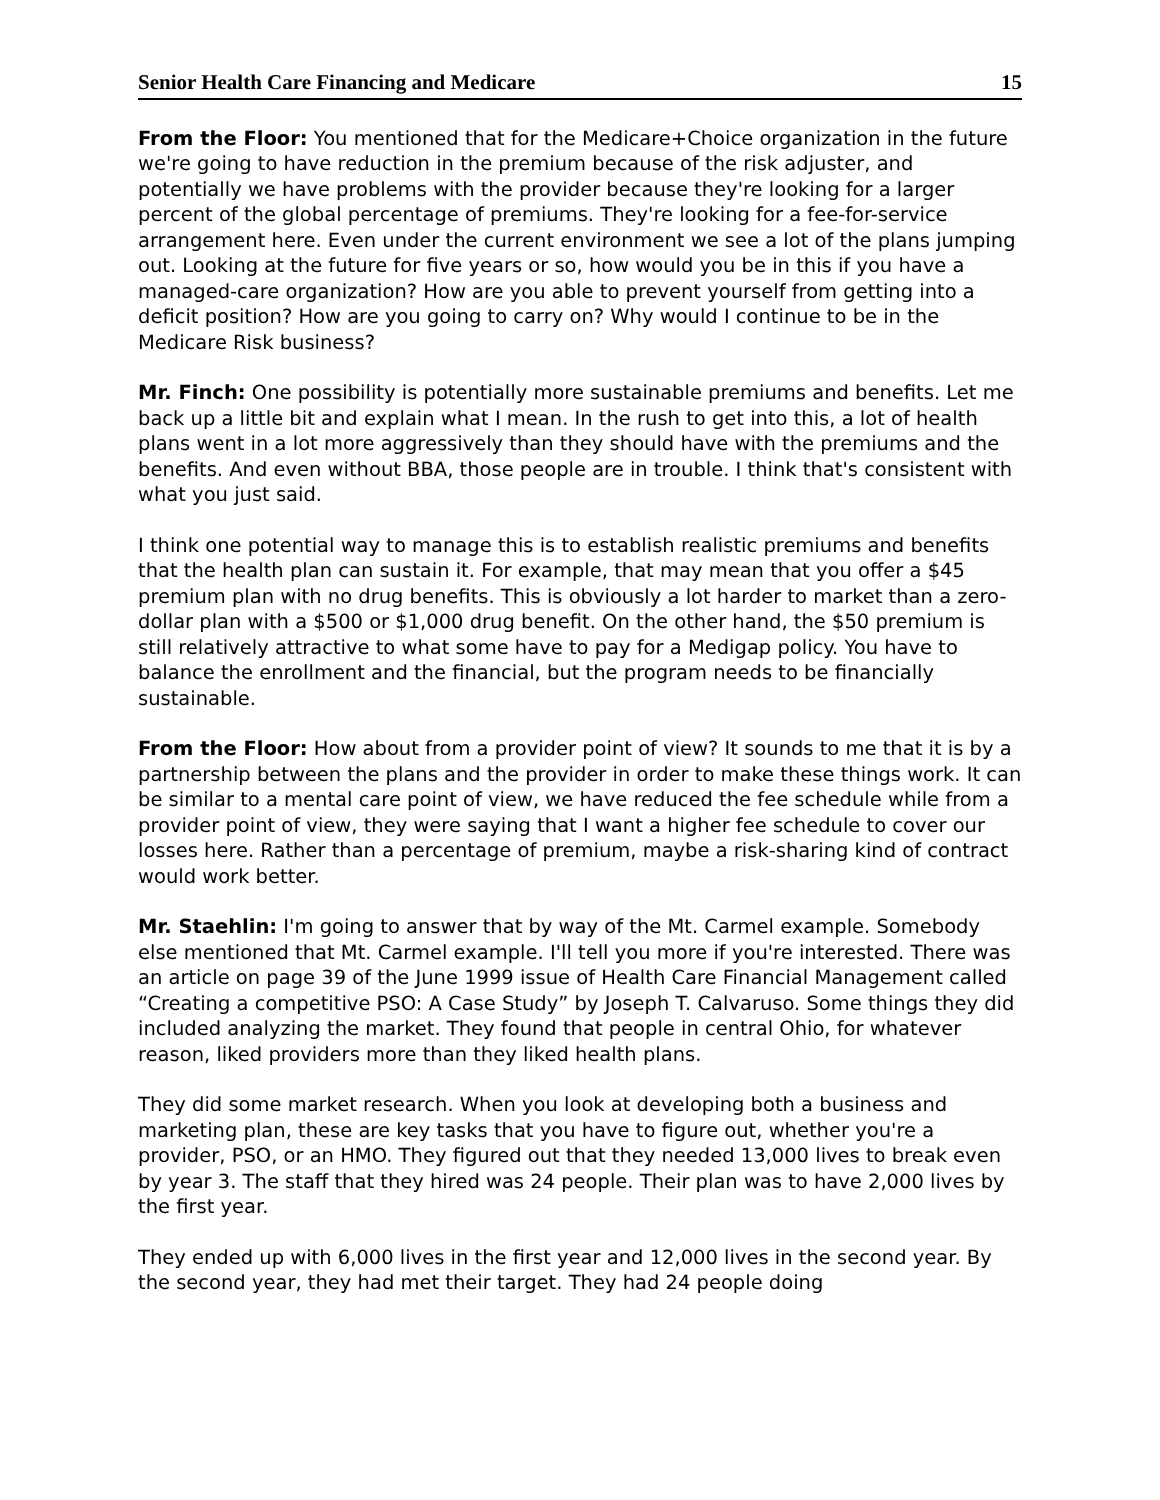Senior Health Care Financing and Medicare 15
From the Floor: You mentioned that for the Medicare+Choice organization in the future we're going to have reduction in the premium because of the risk adjuster, and potentially we have problems with the provider because they're looking for a larger percent of the global percentage of premiums. They're looking for a fee-for-service arrangement here. Even under the current environment we see a lot of the plans jumping out. Looking at the future for five years or so, how would you be in this if you have a managed-care organization? How are you able to prevent yourself from getting into a deficit position? How are you going to carry on? Why would I continue to be in the Medicare Risk business?
Mr. Finch: One possibility is potentially more sustainable premiums and benefits. Let me back up a little bit and explain what I mean. In the rush to get into this, a lot of health plans went in a lot more aggressively than they should have with the premiums and the benefits. And even without BBA, those people are in trouble. I think that's consistent with what you just said.
I think one potential way to manage this is to establish realistic premiums and benefits that the health plan can sustain it. For example, that may mean that you offer a $45 premium plan with no drug benefits. This is obviously a lot harder to market than a zero-dollar plan with a $500 or $1,000 drug benefit. On the other hand, the $50 premium is still relatively attractive to what some have to pay for a Medigap policy. You have to balance the enrollment and the financial, but the program needs to be financially sustainable.
From the Floor: How about from a provider point of view? It sounds to me that it is by a partnership between the plans and the provider in order to make these things work. It can be similar to a mental care point of view, we have reduced the fee schedule while from a provider point of view, they were saying that I want a higher fee schedule to cover our losses here. Rather than a percentage of premium, maybe a risk-sharing kind of contract would work better.
Mr. Staehlin: I'm going to answer that by way of the Mt. Carmel example. Somebody else mentioned that Mt. Carmel example. I'll tell you more if you're interested. There was an article on page 39 of the June 1999 issue of Health Care Financial Management called “Creating a competitive PSO: A Case Study” by Joseph T. Calvaruso. Some things they did included analyzing the market. They found that people in central Ohio, for whatever reason, liked providers more than they liked health plans.
They did some market research. When you look at developing both a business and marketing plan, these are key tasks that you have to figure out, whether you're a provider, PSO, or an HMO. They figured out that they needed 13,000 lives to break even by year 3. The staff that they hired was 24 people. Their plan was to have 2,000 lives by the first year.
They ended up with 6,000 lives in the first year and 12,000 lives in the second year. By the second year, they had met their target. They had 24 people doing